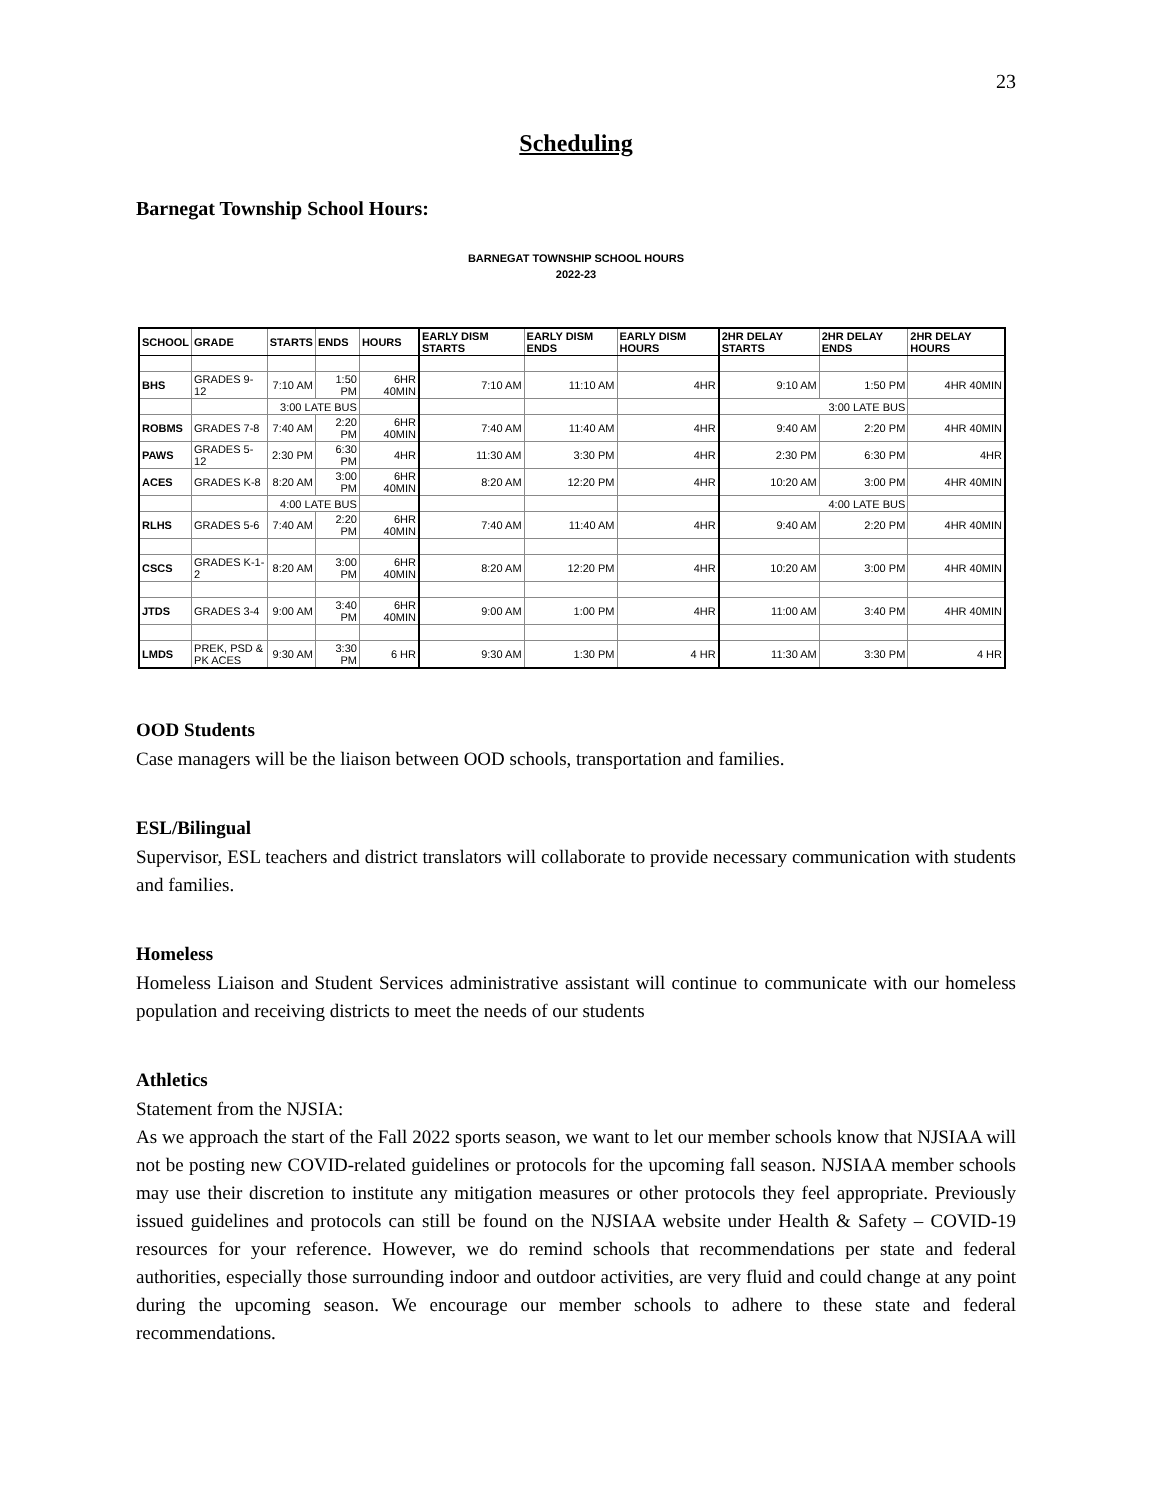23
Scheduling
Barnegat Township School Hours:
BARNEGAT TOWNSHIP SCHOOL HOURS
2022-23
| SCHOOL | GRADE | STARTS | ENDS | HOURS | EARLY DISM STARTS | EARLY DISM ENDS | EARLY DISM HOURS | 2HR DELAY STARTS | 2HR DELAY ENDS | 2HR DELAY HOURS |
| --- | --- | --- | --- | --- | --- | --- | --- | --- | --- | --- |
| BHS | GRADES 9-12 | 7:10 AM | 1:50 PM | 6HR 40MIN | 7:10 AM | 11:10 AM | 4HR | 9:10 AM | 1:50 PM | 4HR 40MIN |
| | | 3:00 LATE BUS | | | | | | 3:00 LATE BUS | | |
| ROBMS | GRADES 7-8 | 7:40 AM | 2:20 PM | 6HR 40MIN | 7:40 AM | 11:40 AM | 4HR | 9:40 AM | 2:20 PM | 4HR 40MIN |
| PAWS | GRADES 5-12 | 2:30 PM | 6:30 PM | 4HR | 11:30 AM | 3:30 PM | 4HR | 2:30 PM | 6:30 PM | 4HR |
| ACES | GRADES K-8 | 8:20 AM | 3:00 PM | 6HR 40MIN | 8:20 AM | 12:20 PM | 4HR | 10:20 AM | 3:00 PM | 4HR 40MIN |
| | | 4:00 LATE BUS | | | | | | 4:00 LATE BUS | | |
| RLHS | GRADES 5-6 | 7:40 AM | 2:20 PM | 6HR 40MIN | 7:40 AM | 11:40 AM | 4HR | 9:40 AM | 2:20 PM | 4HR 40MIN |
| CSCS | GRADES K-1-2 | 8:20 AM | 3:00 PM | 6HR 40MIN | 8:20 AM | 12:20 PM | 4HR | 10:20 AM | 3:00 PM | 4HR 40MIN |
| JTDS | GRADES 3-4 | 9:00 AM | 3:40 PM | 6HR 40MIN | 9:00 AM | 1:00 PM | 4HR | 11:00 AM | 3:40 PM | 4HR 40MIN |
| LMDS | PREK, PSD & PK ACES | 9:30 AM | 3:30 PM | 6 HR | 9:30 AM | 1:30 PM | 4 HR | 11:30 AM | 3:30 PM | 4 HR |
OOD Students
Case managers will be the liaison between OOD schools, transportation and families.
ESL/Bilingual
Supervisor, ESL teachers and district translators will collaborate to provide necessary communication with students and families.
Homeless
Homeless Liaison and Student Services administrative assistant will continue to communicate with our homeless population and receiving districts to meet the needs of our students
Athletics
Statement from the NJSIA:
As we approach the start of the Fall 2022 sports season, we want to let our member schools know that NJSIAA will not be posting new COVID-related guidelines or protocols for the upcoming fall season. NJSIAA member schools may use their discretion to institute any mitigation measures or other protocols they feel appropriate. Previously issued guidelines and protocols can still be found on the NJSIAA website under Health & Safety – COVID-19 resources for your reference. However, we do remind schools that recommendations per state and federal authorities, especially those surrounding indoor and outdoor activities, are very fluid and could change at any point during the upcoming season. We encourage our member schools to adhere to these state and federal recommendations.